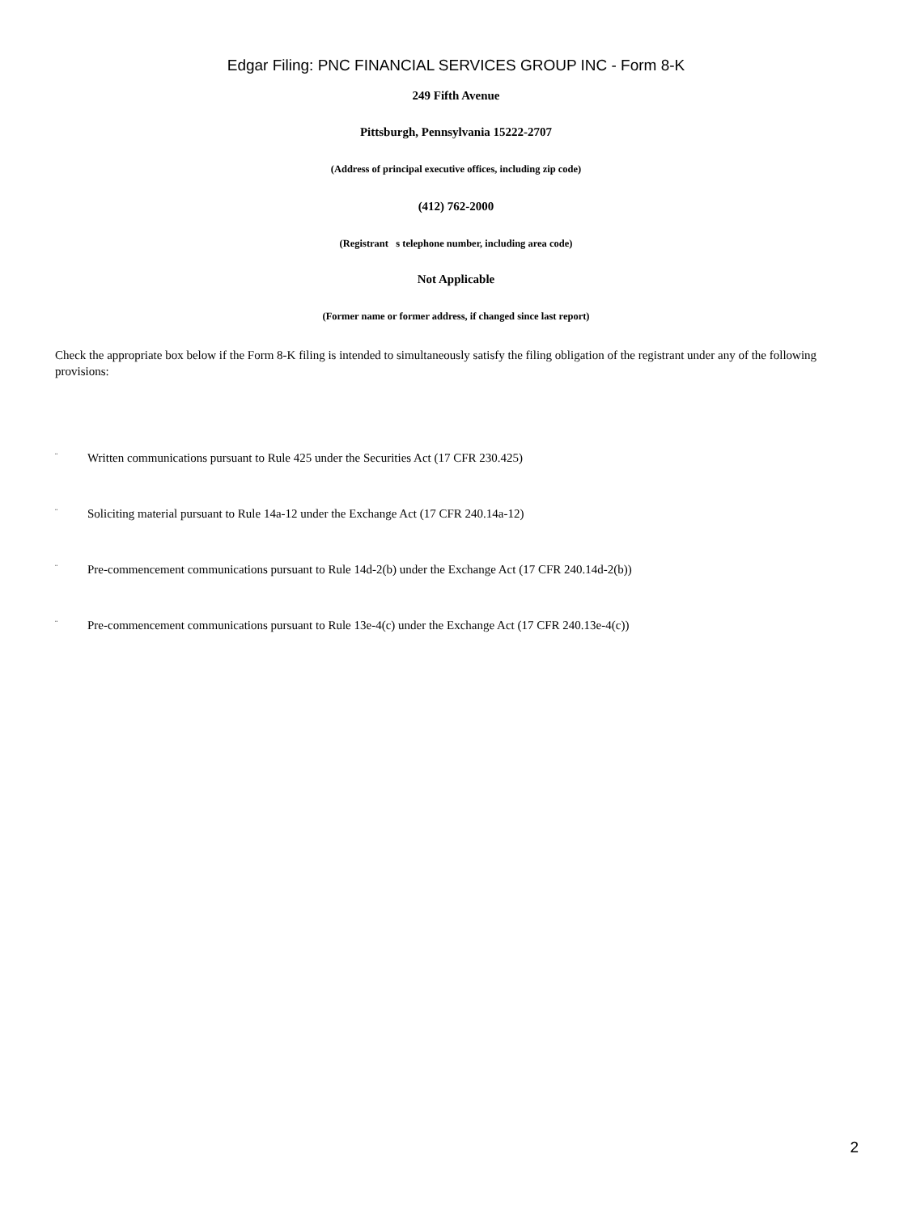Edgar Filing: PNC FINANCIAL SERVICES GROUP INC - Form 8-K
249 Fifth Avenue
Pittsburgh, Pennsylvania 15222-2707
(Address of principal executive offices, including zip code)
(412) 762-2000
(Registrant s telephone number, including area code)
Not Applicable
(Former name or former address, if changed since last report)
Check the appropriate box below if the Form 8-K filing is intended to simultaneously satisfy the filing obligation of the registrant under any of the following provisions:
¨ Written communications pursuant to Rule 425 under the Securities Act (17 CFR 230.425)
¨ Soliciting material pursuant to Rule 14a-12 under the Exchange Act (17 CFR 240.14a-12)
¨ Pre-commencement communications pursuant to Rule 14d-2(b) under the Exchange Act (17 CFR 240.14d-2(b))
¨ Pre-commencement communications pursuant to Rule 13e-4(c) under the Exchange Act (17 CFR 240.13e-4(c))
2